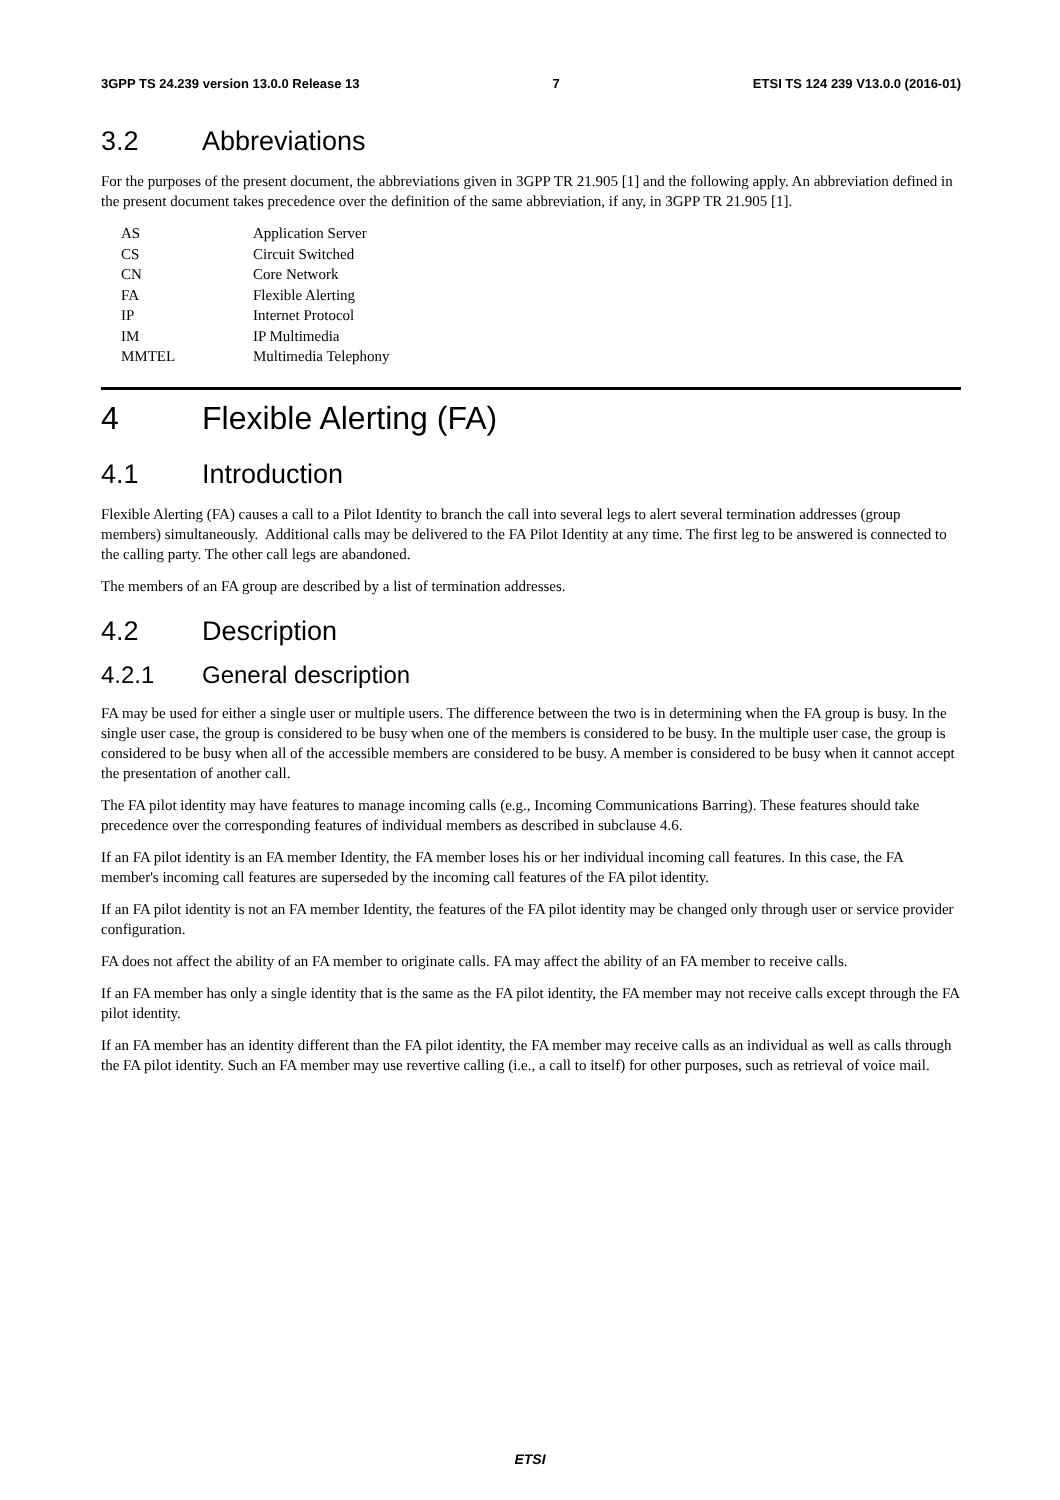3GPP TS 24.239 version 13.0.0 Release 13 7 ETSI TS 124 239 V13.0.0 (2016-01)
3.2 Abbreviations
For the purposes of the present document, the abbreviations given in 3GPP TR 21.905 [1] and the following apply. An abbreviation defined in the present document takes precedence over the definition of the same abbreviation, if any, in 3GPP TR 21.905 [1].
| AS | Application Server |
| CS | Circuit Switched |
| CN | Core Network |
| FA | Flexible Alerting |
| IP | Internet Protocol |
| IM | IP Multimedia |
| MMTEL | Multimedia Telephony |
4 Flexible Alerting (FA)
4.1 Introduction
Flexible Alerting (FA) causes a call to a Pilot Identity to branch the call into several legs to alert several termination addresses (group members) simultaneously. Additional calls may be delivered to the FA Pilot Identity at any time. The first leg to be answered is connected to the calling party. The other call legs are abandoned.
The members of an FA group are described by a list of termination addresses.
4.2 Description
4.2.1 General description
FA may be used for either a single user or multiple users. The difference between the two is in determining when the FA group is busy. In the single user case, the group is considered to be busy when one of the members is considered to be busy. In the multiple user case, the group is considered to be busy when all of the accessible members are considered to be busy. A member is considered to be busy when it cannot accept the presentation of another call.
The FA pilot identity may have features to manage incoming calls (e.g., Incoming Communications Barring). These features should take precedence over the corresponding features of individual members as described in subclause 4.6.
If an FA pilot identity is an FA member Identity, the FA member loses his or her individual incoming call features. In this case, the FA member's incoming call features are superseded by the incoming call features of the FA pilot identity.
If an FA pilot identity is not an FA member Identity, the features of the FA pilot identity may be changed only through user or service provider configuration.
FA does not affect the ability of an FA member to originate calls. FA may affect the ability of an FA member to receive calls.
If an FA member has only a single identity that is the same as the FA pilot identity, the FA member may not receive calls except through the FA pilot identity.
If an FA member has an identity different than the FA pilot identity, the FA member may receive calls as an individual as well as calls through the FA pilot identity. Such an FA member may use revertive calling (i.e., a call to itself) for other purposes, such as retrieval of voice mail.
ETSI